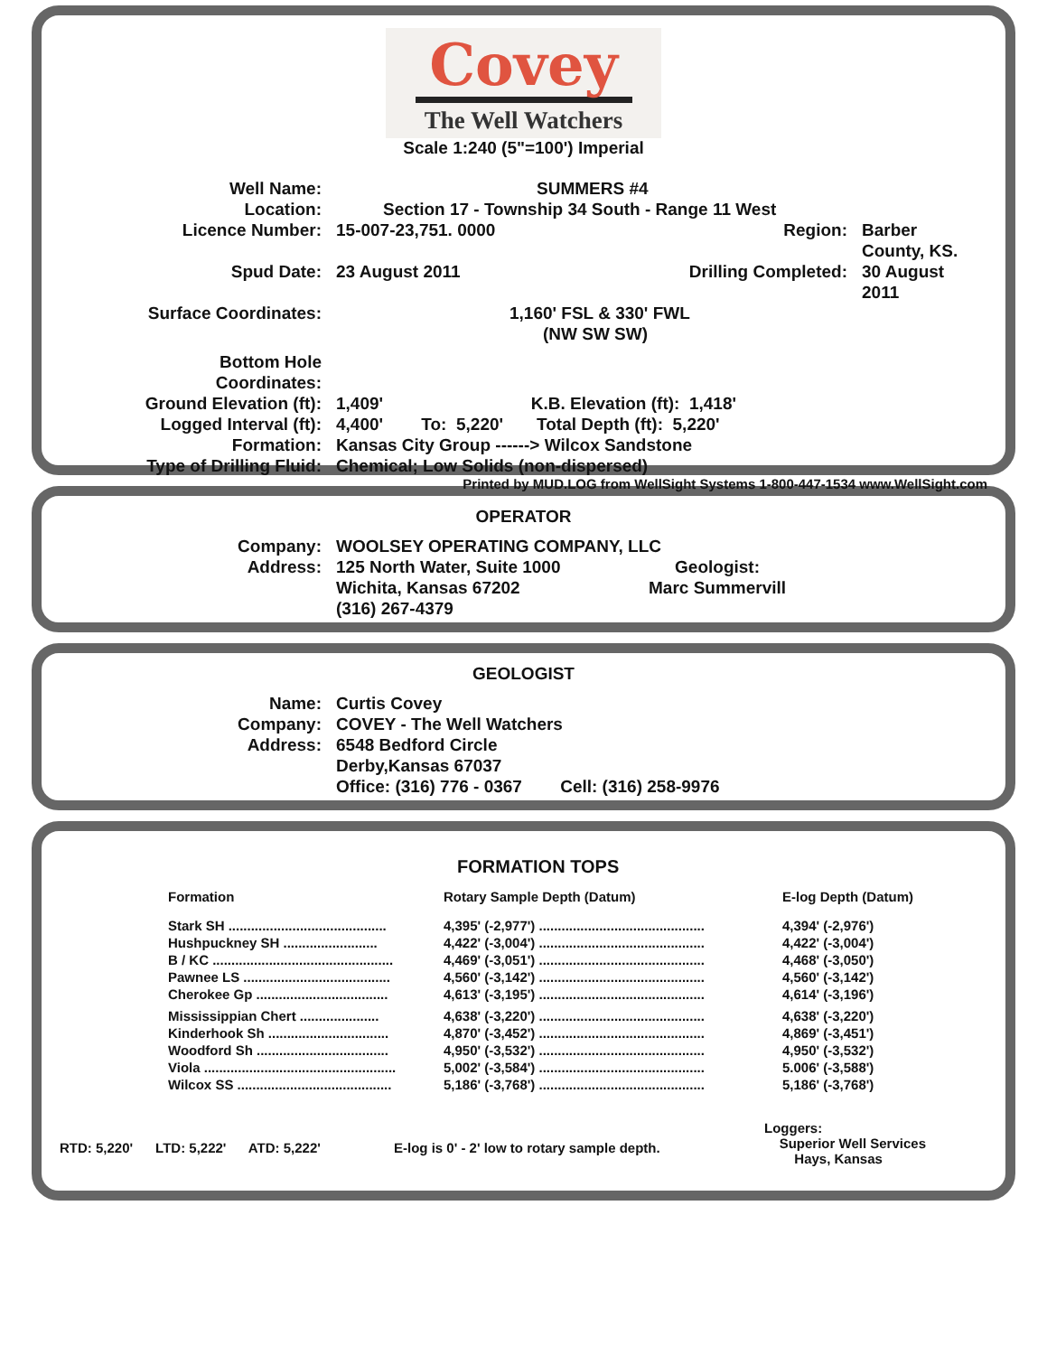Covey
The Well Watchers
Scale 1:240 (5"=100') Imperial
| Well Name: | SUMMERS #4 | | |
| Location: | Section 17 - Township 34 South - Range 11 West | | |
| Licence Number: | 15-007-23,751. 0000 | Region: | Barber County, KS. |
| Spud Date: | 23 August 2011 | Drilling Completed: | 30 August 2011 |
| Surface Coordinates: | 1,160' FSL & 330' FWL (NW SW SW) | | |
| Bottom Hole Coordinates: | | | |
| Ground Elevation (ft): | 1,409' K.B. Elevation (ft): 1,418' | | |
| Logged Interval (ft): | 4,400' To: 5,220' Total Depth (ft): 5,220' | | |
| Formation: | Kansas City Group ------> Wilcox Sandstone | | |
| Type of Drilling Fluid: | Chemical; Low Solids (non-dispersed) | | |
Printed by MUD.LOG from WellSight Systems 1-800-447-1534 www.WellSight.com
OPERATOR
| Company: | WOOLSEY OPERATING COMPANY, LLC | |
| Address: | 125 North Water, Suite 1000 Wichita, Kansas 67202 (316) 267-4379 | Geologist: Marc Summervill |
GEOLOGIST
| Name: | Curtis Covey |
| Company: | COVEY - The Well Watchers |
| Address: | 6548 Bedford Circle Derby,Kansas 67037 Office: (316) 776 - 0367 Cell: (316) 258-9976 |
FORMATION TOPS
| Formation | Rotary Sample Depth (Datum) | E-log Depth (Datum) |
| --- | --- | --- |
| Stark SH .......................................... | 4,395' (-2,977') ............................................ | 4,394' (-2,976') |
| Hushpuckney SH ......................... | 4,422' (-3,004') ............................................ | 4,422' (-3,004') |
| B / KC ................................................ | 4,469' (-3,051') ............................................ | 4,468' (-3,050') |
| Pawnee LS ....................................... | 4,560' (-3,142') ............................................ | 4,560' (-3,142') |
| Cherokee Gp ................................... | 4,613' (-3,195') ............................................ | 4,614' (-3,196') |
| Mississippian Chert ..................... | 4,638' (-3,220') ............................................ | 4,638' (-3,220') |
| Kinderhook Sh ................................ | 4,870' (-3,452') ............................................ | 4,869' (-3,451') |
| Woodford Sh ................................... | 4,950' (-3,532') ............................................ | 4,950' (-3,532') |
| Viola ................................................... | 5,002' (-3,584') ............................................ | 5.006' (-3,588') |
| Wilcox SS ......................................... | 5,186' (-3,768') ............................................ | 5,186' (-3,768') |
RTD: 5,220' LTD: 5,222' ATD: 5,222'
E-log is 0' - 2' low to rotary sample depth.
Loggers:
Superior Well Services
Hays, Kansas